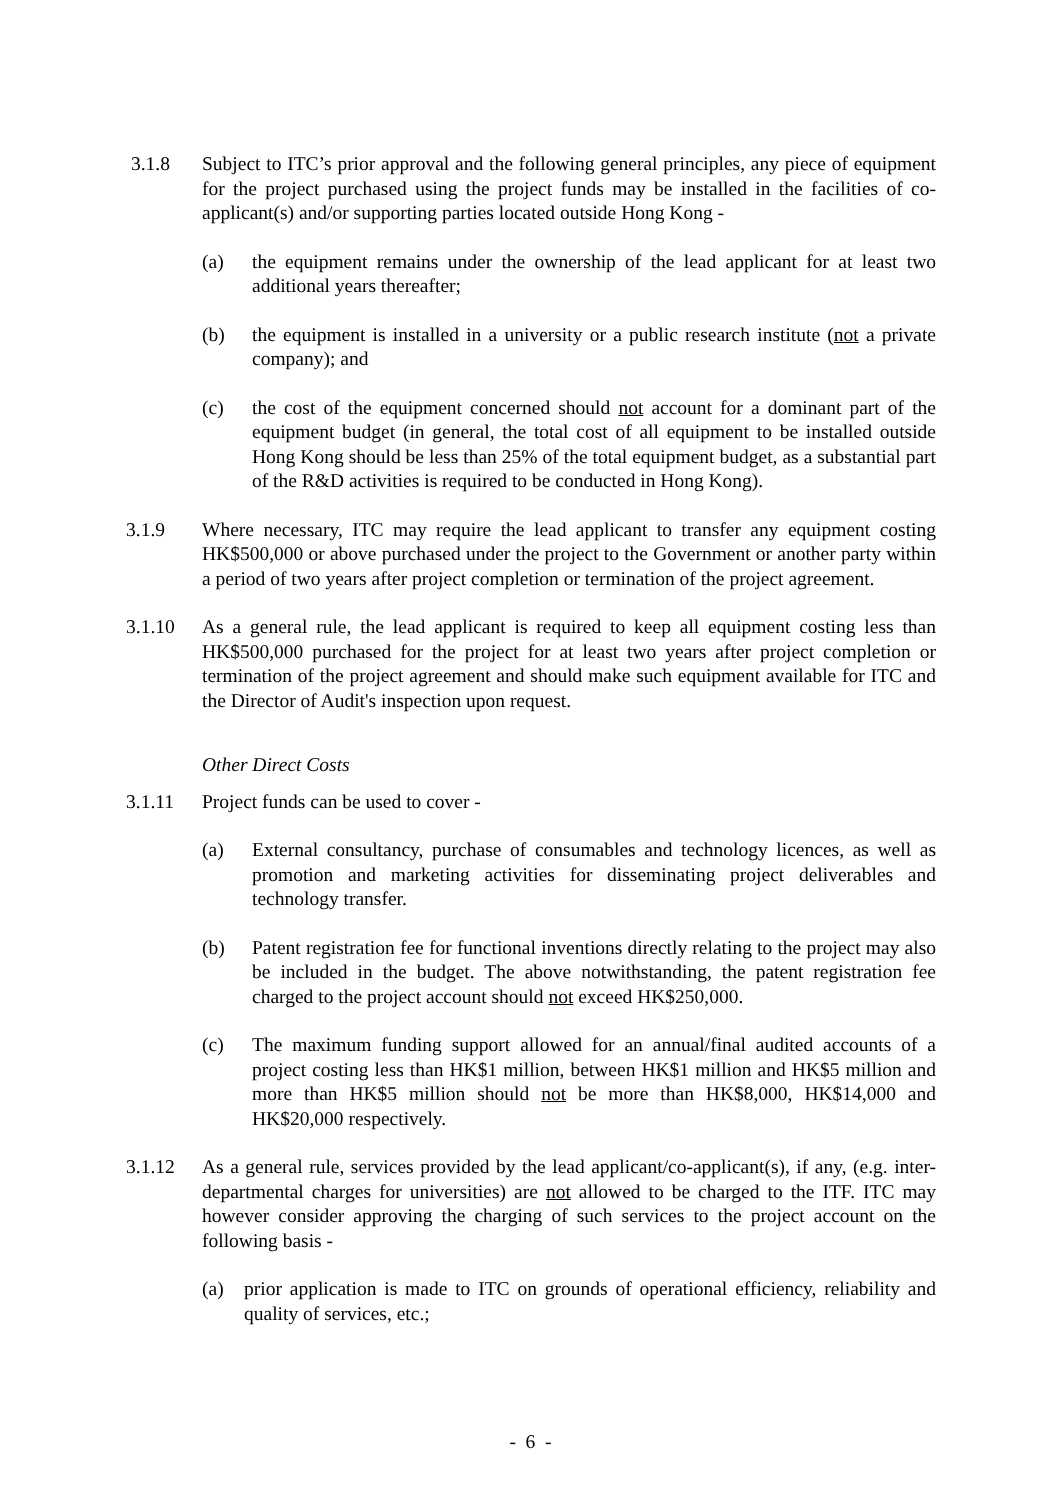3.1.8 Subject to ITC’s prior approval and the following general principles, any piece of equipment for the project purchased using the project funds may be installed in the facilities of co-applicant(s) and/or supporting parties located outside Hong Kong -
(a) the equipment remains under the ownership of the lead applicant for at least two additional years thereafter;
(b) the equipment is installed in a university or a public research institute (not a private company); and
(c) the cost of the equipment concerned should not account for a dominant part of the equipment budget (in general, the total cost of all equipment to be installed outside Hong Kong should be less than 25% of the total equipment budget, as a substantial part of the R&D activities is required to be conducted in Hong Kong).
3.1.9 Where necessary, ITC may require the lead applicant to transfer any equipment costing HK$500,000 or above purchased under the project to the Government or another party within a period of two years after project completion or termination of the project agreement.
3.1.10 As a general rule, the lead applicant is required to keep all equipment costing less than HK$500,000 purchased for the project for at least two years after project completion or termination of the project agreement and should make such equipment available for ITC and the Director of Audit's inspection upon request.
Other Direct Costs
3.1.11 Project funds can be used to cover -
(a) External consultancy, purchase of consumables and technology licences, as well as promotion and marketing activities for disseminating project deliverables and technology transfer.
(b) Patent registration fee for functional inventions directly relating to the project may also be included in the budget. The above notwithstanding, the patent registration fee charged to the project account should not exceed HK$250,000.
(c) The maximum funding support allowed for an annual/final audited accounts of a project costing less than HK$1 million, between HK$1 million and HK$5 million and more than HK$5 million should not be more than HK$8,000, HK$14,000 and HK$20,000 respectively.
3.1.12 As a general rule, services provided by the lead applicant/co-applicant(s), if any, (e.g. inter-departmental charges for universities) are not allowed to be charged to the ITF. ITC may however consider approving the charging of such services to the project account on the following basis -
(a) prior application is made to ITC on grounds of operational efficiency, reliability and quality of services, etc.;
- 6 -